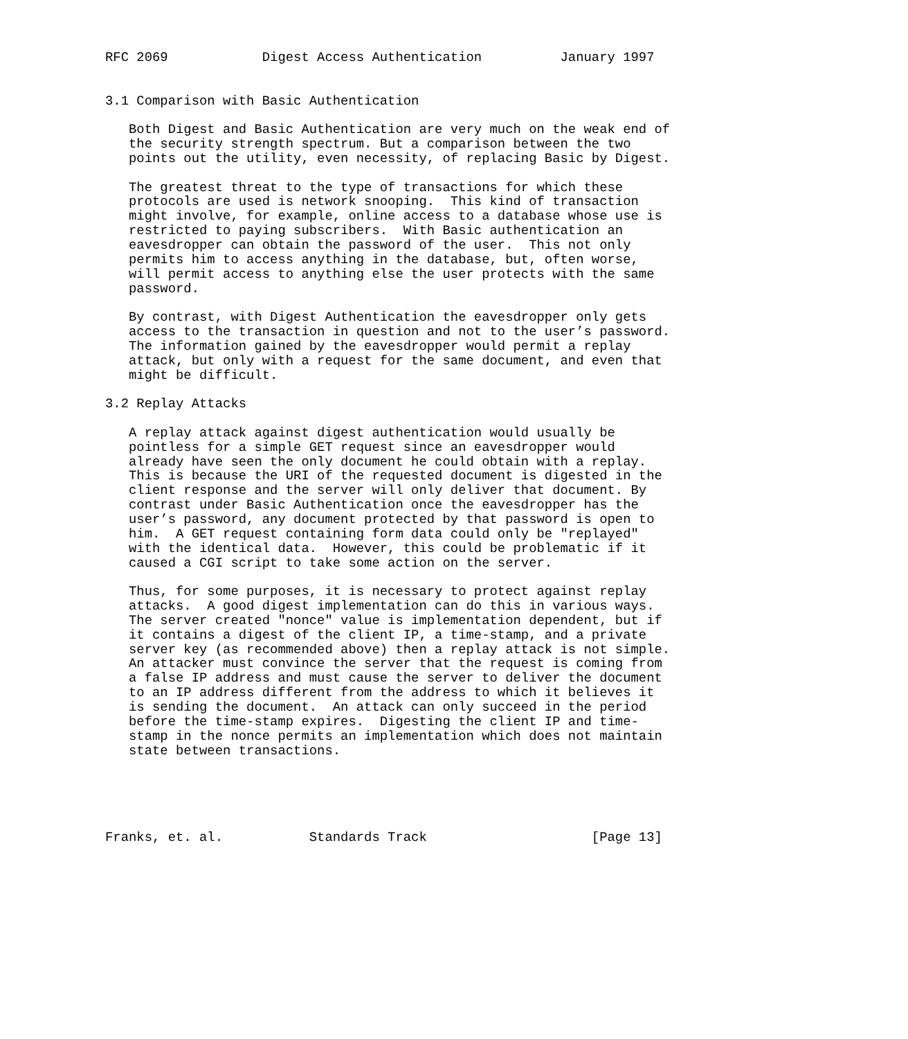RFC 2069            Digest Access Authentication          January 1997


3.1 Comparison with Basic Authentication

   Both Digest and Basic Authentication are very much on the weak end of
   the security strength spectrum. But a comparison between the two
   points out the utility, even necessity, of replacing Basic by Digest.

   The greatest threat to the type of transactions for which these
   protocols are used is network snooping.  This kind of transaction
   might involve, for example, online access to a database whose use is
   restricted to paying subscribers.  With Basic authentication an
   eavesdropper can obtain the password of the user.  This not only
   permits him to access anything in the database, but, often worse,
   will permit access to anything else the user protects with the same
   password.

   By contrast, with Digest Authentication the eavesdropper only gets
   access to the transaction in question and not to the user’s password.
   The information gained by the eavesdropper would permit a replay
   attack, but only with a request for the same document, and even that
   might be difficult.

3.2 Replay Attacks

   A replay attack against digest authentication would usually be
   pointless for a simple GET request since an eavesdropper would
   already have seen the only document he could obtain with a replay.
   This is because the URI of the requested document is digested in the
   client response and the server will only deliver that document. By
   contrast under Basic Authentication once the eavesdropper has the
   user’s password, any document protected by that password is open to
   him.  A GET request containing form data could only be "replayed"
   with the identical data.  However, this could be problematic if it
   caused a CGI script to take some action on the server.

   Thus, for some purposes, it is necessary to protect against replay
   attacks.  A good digest implementation can do this in various ways.
   The server created "nonce" value is implementation dependent, but if
   it contains a digest of the client IP, a time-stamp, and a private
   server key (as recommended above) then a replay attack is not simple.
   An attacker must convince the server that the request is coming from
   a false IP address and must cause the server to deliver the document
   to an IP address different from the address to which it believes it
   is sending the document.  An attack can only succeed in the period
   before the time-stamp expires.  Digesting the client IP and time-
   stamp in the nonce permits an implementation which does not maintain
   state between transactions.





Franks, et. al.           Standards Track                     [Page 13]